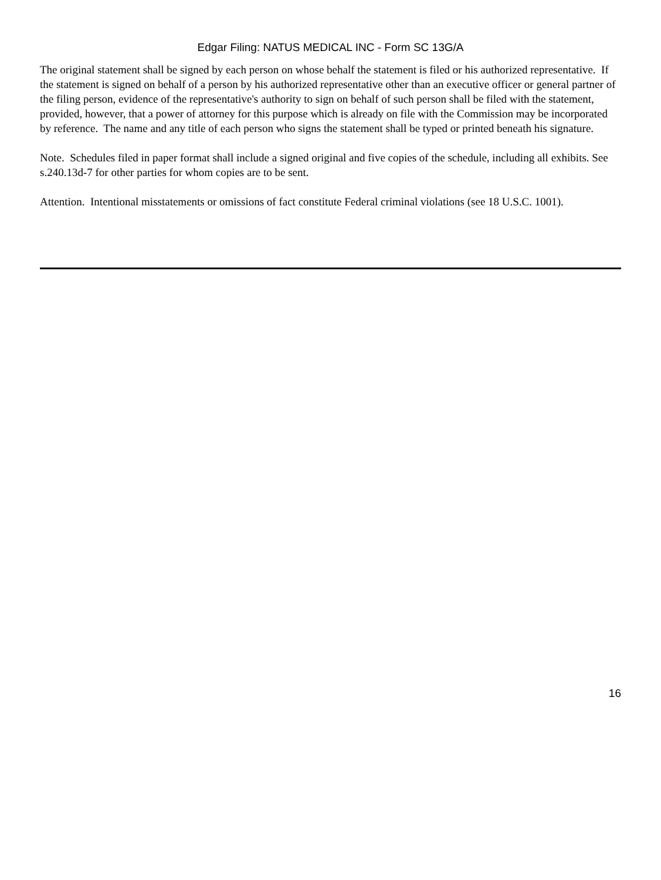Edgar Filing: NATUS MEDICAL INC - Form SC 13G/A
The original statement shall be signed by each person on whose behalf the statement is filed or his authorized representative. If the statement is signed on behalf of a person by his authorized representative other than an executive officer or general partner of the filing person, evidence of the representative's authority to sign on behalf of such person shall be filed with the statement, provided, however, that a power of attorney for this purpose which is already on file with the Commission may be incorporated by reference. The name and any title of each person who signs the statement shall be typed or printed beneath his signature.
Note. Schedules filed in paper format shall include a signed original and five copies of the schedule, including all exhibits. See s.240.13d-7 for other parties for whom copies are to be sent.
Attention. Intentional misstatements or omissions of fact constitute Federal criminal violations (see 18 U.S.C. 1001).
16